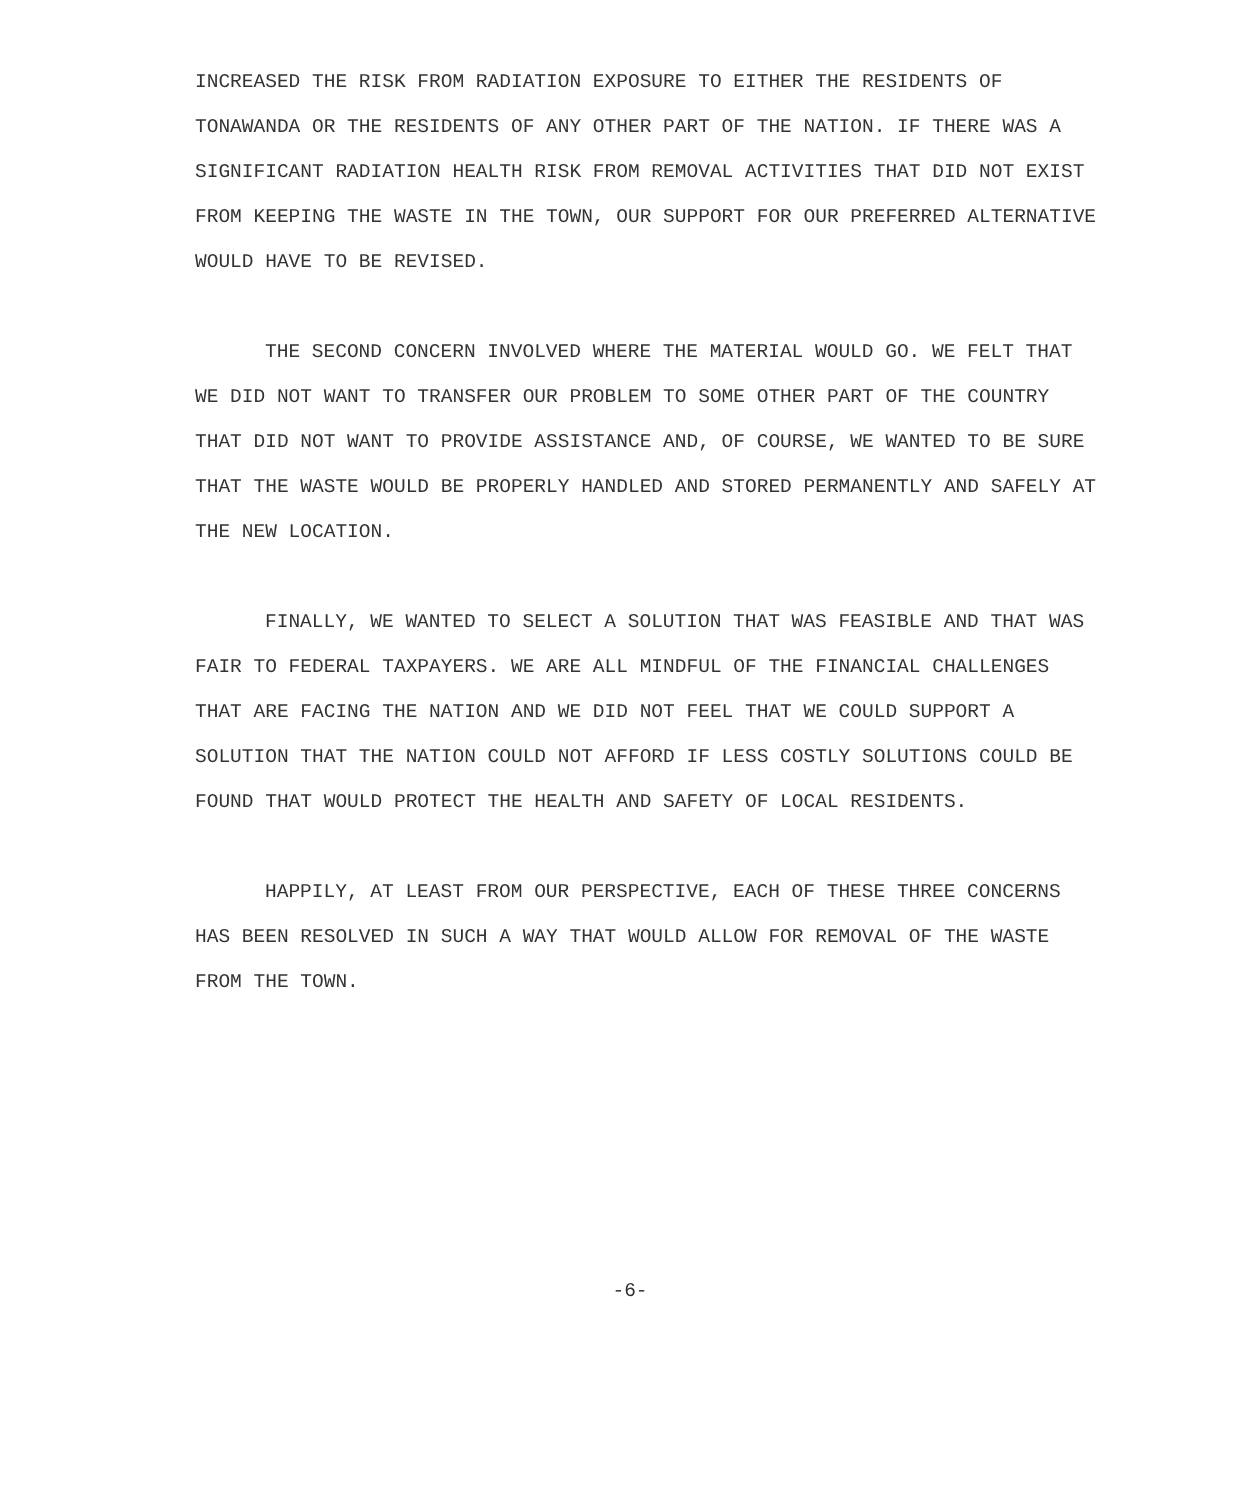INCREASED THE RISK FROM RADIATION EXPOSURE TO EITHER THE RESIDENTS OF TONAWANDA OR THE RESIDENTS OF ANY OTHER PART OF THE NATION. IF THERE WAS A SIGNIFICANT RADIATION HEALTH RISK FROM REMOVAL ACTIVITIES THAT DID NOT EXIST FROM KEEPING THE WASTE IN THE TOWN, OUR SUPPORT FOR OUR PREFERRED ALTERNATIVE WOULD HAVE TO BE REVISED.
THE SECOND CONCERN INVOLVED WHERE THE MATERIAL WOULD GO. WE FELT THAT WE DID NOT WANT TO TRANSFER OUR PROBLEM TO SOME OTHER PART OF THE COUNTRY THAT DID NOT WANT TO PROVIDE ASSISTANCE AND, OF COURSE, WE WANTED TO BE SURE THAT THE WASTE WOULD BE PROPERLY HANDLED AND STORED PERMANENTLY AND SAFELY AT THE NEW LOCATION.
FINALLY, WE WANTED TO SELECT A SOLUTION THAT WAS FEASIBLE AND THAT WAS FAIR TO FEDERAL TAXPAYERS. WE ARE ALL MINDFUL OF THE FINANCIAL CHALLENGES THAT ARE FACING THE NATION AND WE DID NOT FEEL THAT WE COULD SUPPORT A SOLUTION THAT THE NATION COULD NOT AFFORD IF LESS COSTLY SOLUTIONS COULD BE FOUND THAT WOULD PROTECT THE HEALTH AND SAFETY OF LOCAL RESIDENTS.
HAPPILY, AT LEAST FROM OUR PERSPECTIVE, EACH OF THESE THREE CONCERNS HAS BEEN RESOLVED IN SUCH A WAY THAT WOULD ALLOW FOR REMOVAL OF THE WASTE FROM THE TOWN.
-6-